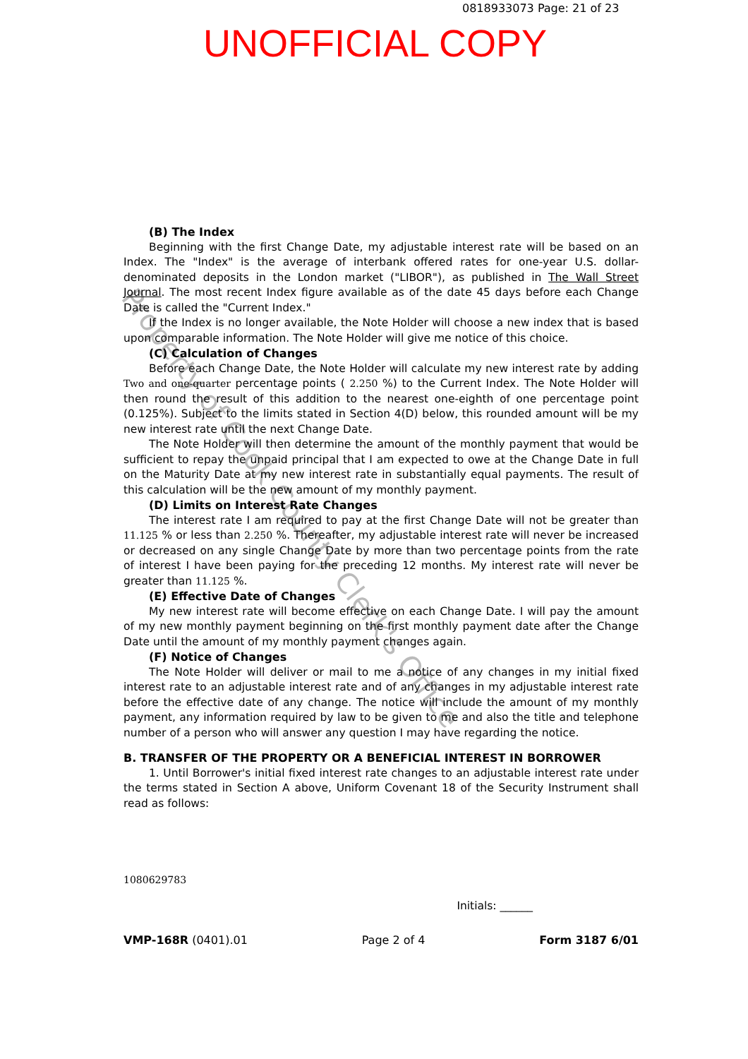0818933073 Page: 21 of 23
UNOFFICIAL COPY
Property of Cook County Clerk's Office
(B) The Index
Beginning with the first Change Date, my adjustable interest rate will be based on an Index. The "Index" is the average of interbank offered rates for one-year U.S. dollar-denominated deposits in the London market ("LIBOR"), as published in The Wall Street Journal. The most recent Index figure available as of the date 45 days before each Change Date is called the "Current Index."
If the Index is no longer available, the Note Holder will choose a new index that is based upon comparable information. The Note Holder will give me notice of this choice.
(C) Calculation of Changes
Before each Change Date, the Note Holder will calculate my new interest rate by adding Two and one-quarter percentage points ( 2.250 %) to the Current Index. The Note Holder will then round the result of this addition to the nearest one-eighth of one percentage point (0.125%). Subject to the limits stated in Section 4(D) below, this rounded amount will be my new interest rate until the next Change Date.
The Note Holder will then determine the amount of the monthly payment that would be sufficient to repay the unpaid principal that I am expected to owe at the Change Date in full on the Maturity Date at my new interest rate in substantially equal payments. The result of this calculation will be the new amount of my monthly payment.
(D) Limits on Interest Rate Changes
The interest rate I am required to pay at the first Change Date will not be greater than 11.125 % or less than 2.250 %. Thereafter, my adjustable interest rate will never be increased or decreased on any single Change Date by more than two percentage points from the rate of interest I have been paying for the preceding 12 months. My interest rate will never be greater than 11.125 %.
(E) Effective Date of Changes
My new interest rate will become effective on each Change Date. I will pay the amount of my new monthly payment beginning on the first monthly payment date after the Change Date until the amount of my monthly payment changes again.
(F) Notice of Changes
The Note Holder will deliver or mail to me a notice of any changes in my initial fixed interest rate to an adjustable interest rate and of any changes in my adjustable interest rate before the effective date of any change. The notice will include the amount of my monthly payment, any information required by law to be given to me and also the title and telephone number of a person who will answer any question I may have regarding the notice.
B. TRANSFER OF THE PROPERTY OR A BENEFICIAL INTEREST IN BORROWER
1. Until Borrower's initial fixed interest rate changes to an adjustable interest rate under the terms stated in Section A above, Uniform Covenant 18 of the Security Instrument shall read as follows:
1080629783
Initials: ______
VMP-168R (0401).01 Page 2 of 4 Form 3187 6/01